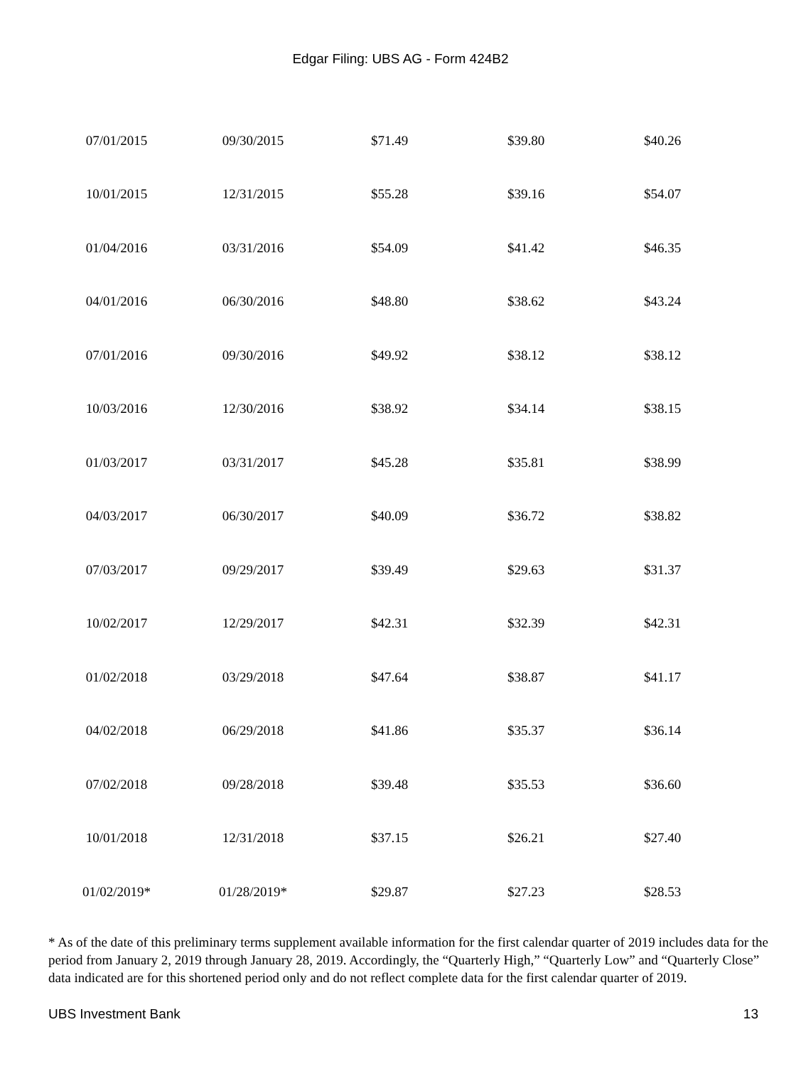Edgar Filing: UBS AG - Form 424B2
| 07/01/2015 | 09/30/2015 | $71.49 | $39.80 | $40.26 |
| 10/01/2015 | 12/31/2015 | $55.28 | $39.16 | $54.07 |
| 01/04/2016 | 03/31/2016 | $54.09 | $41.42 | $46.35 |
| 04/01/2016 | 06/30/2016 | $48.80 | $38.62 | $43.24 |
| 07/01/2016 | 09/30/2016 | $49.92 | $38.12 | $38.12 |
| 10/03/2016 | 12/30/2016 | $38.92 | $34.14 | $38.15 |
| 01/03/2017 | 03/31/2017 | $45.28 | $35.81 | $38.99 |
| 04/03/2017 | 06/30/2017 | $40.09 | $36.72 | $38.82 |
| 07/03/2017 | 09/29/2017 | $39.49 | $29.63 | $31.37 |
| 10/02/2017 | 12/29/2017 | $42.31 | $32.39 | $42.31 |
| 01/02/2018 | 03/29/2018 | $47.64 | $38.87 | $41.17 |
| 04/02/2018 | 06/29/2018 | $41.86 | $35.37 | $36.14 |
| 07/02/2018 | 09/28/2018 | $39.48 | $35.53 | $36.60 |
| 10/01/2018 | 12/31/2018 | $37.15 | $26.21 | $27.40 |
| 01/02/2019* | 01/28/2019* | $29.87 | $27.23 | $28.53 |
* As of the date of this preliminary terms supplement available information for the first calendar quarter of 2019 includes data for the period from January 2, 2019 through January 28, 2019. Accordingly, the “Quarterly High,” “Quarterly Low” and “Quarterly Close” data indicated are for this shortened period only and do not reflect complete data for the first calendar quarter of 2019.
UBS Investment Bank 13